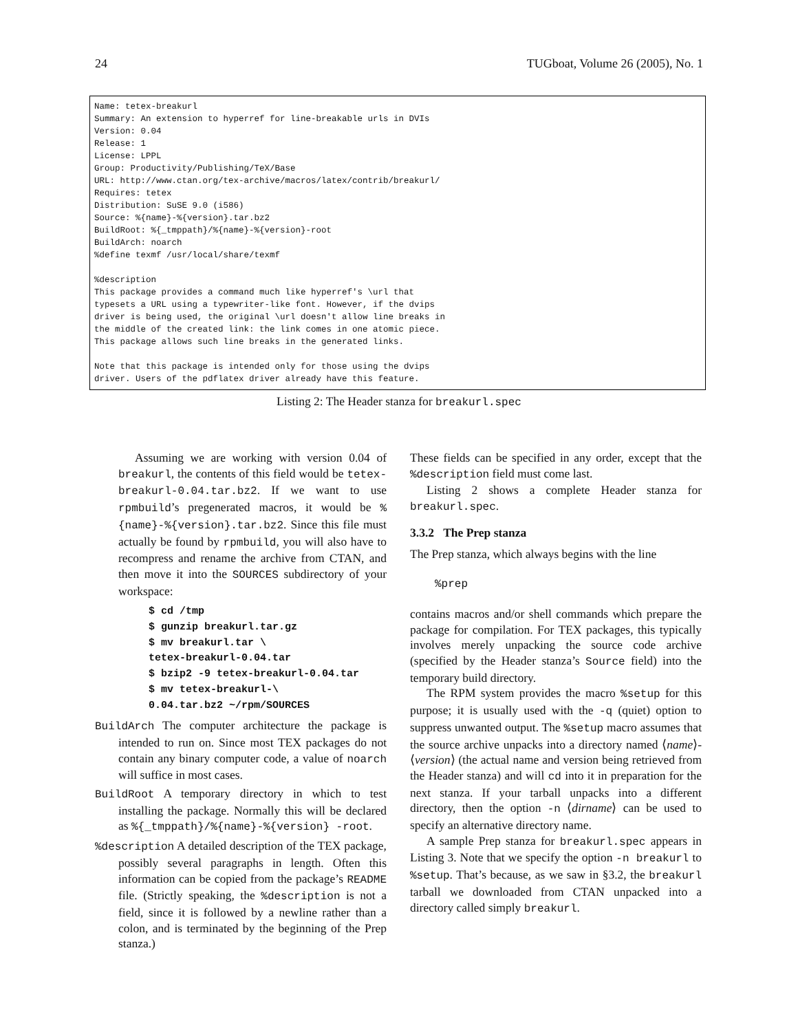24 TUGboat, Volume 26 (2005), No. 1
Name: tetex-breakurl Summary: An extension to hyperref for line-breakable urls in DVIs Version: 0.04 Release: 1 License: LPPL Group: Productivity/Publishing/TeX/Base URL: http://www.ctan.org/tex-archive/macros/latex/contrib/breakurl/ Requires: tetex Distribution: SuSE 9.0 (i586) Source: %{name}-%{version}.tar.bz2 BuildRoot: %{_tmppath}/%{name}-%{version}-root BuildArch: noarch %define texmf /usr/local/share/texmf %description This package provides a command much like hyperref's \url that typesets a URL using a typewriter-like font. However, if the dvips driver is being used, the original \url doesn't allow line breaks in the middle of the created link: the link comes in one atomic piece. This package allows such line breaks in the generated links. Note that this package is intended only for those using the dvips driver. Users of the pdflatex driver already have this feature.
Listing 2: The Header stanza for breakurl.spec
Assuming we are working with version 0.04 of breakurl, the contents of this field would be tetex-breakurl-0.04.tar.bz2. If we want to use rpmbuild’s pregenerated macros, it would be %{name}-%{version}.tar.bz2. Since this file must actually be found by rpmbuild, you will also have to recompress and rename the archive from CTAN, and then move it into the SOURCES subdirectory of your workspace:
$ cd /tmp
$ gunzip breakurl.tar.gz
$ mv breakurl.tar \
tetex-breakurl-0.04.tar
$ bzip2 -9 tetex-breakurl-0.04.tar
$ mv tetex-breakurl-\
0.04.tar.bz2 ~/rpm/SOURCES
BuildArch The computer architecture the package is intended to run on. Since most TEX packages do not contain any binary computer code, a value of noarch will suffice in most cases.
BuildRoot A temporary directory in which to test installing the package. Normally this will be declared as %{_tmppath}/%{name}-%{version} -root.
%description A detailed description of the TEX package, possibly several paragraphs in length. Often this information can be copied from the package’s README file. (Strictly speaking, the %description is not a field, since it is followed by a newline rather than a colon, and is terminated by the beginning of the Prep stanza.)
These fields can be specified in any order, except that the %description field must come last.
Listing 2 shows a complete Header stanza for breakurl.spec.
3.3.2 The Prep stanza
The Prep stanza, which always begins with the line
%prep
contains macros and/or shell commands which prepare the package for compilation. For TEX packages, this typically involves merely unpacking the source code archive (specified by the Header stanza’s Source field) into the temporary build directory.
The RPM system provides the macro %setup for this purpose; it is usually used with the -q (quiet) option to suppress unwanted output. The %setup macro assumes that the source archive unpacks into a directory named ⟨name⟩-⟨version⟩ (the actual name and version being retrieved from the Header stanza) and will cd into it in preparation for the next stanza. If your tarball unpacks into a different directory, then the option -n ⟨dirname⟩ can be used to specify an alternative directory name.
A sample Prep stanza for breakurl.spec appears in Listing 3. Note that we specify the option -n breakurl to %setup. That’s because, as we saw in §3.2, the breakurl tarball we downloaded from CTAN unpacked into a directory called simply breakurl.